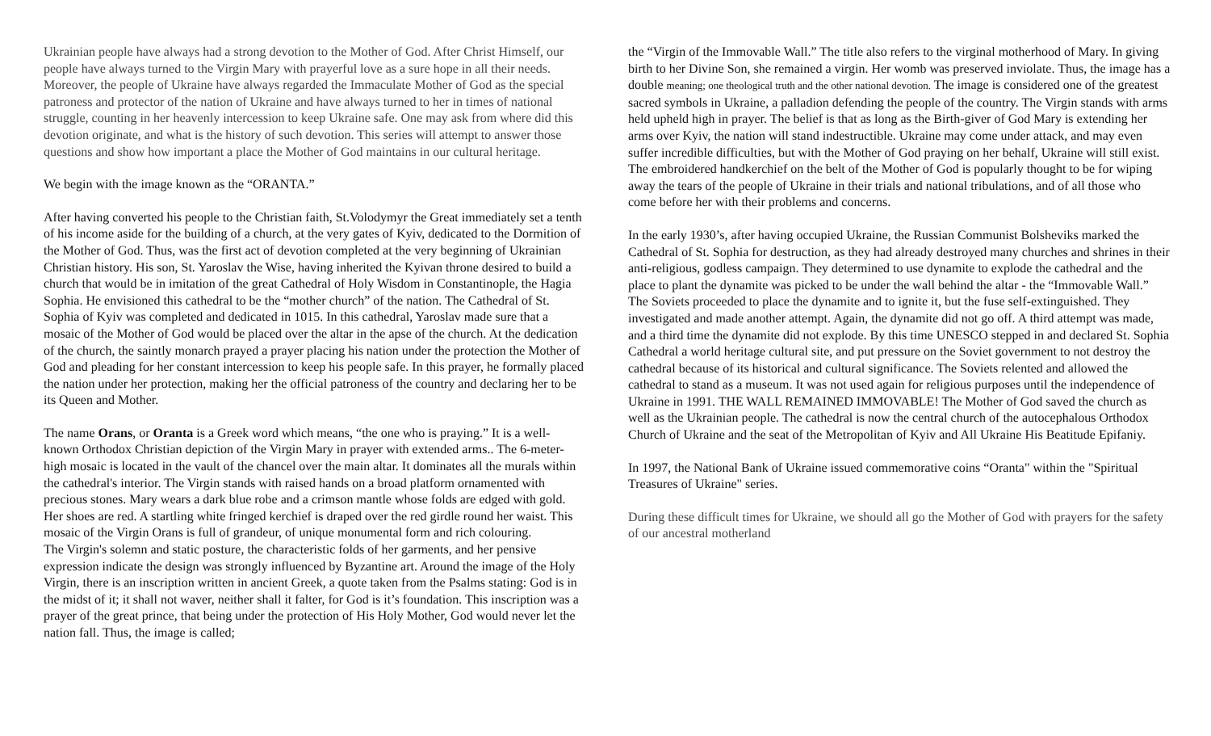Ukrainian people have always had a strong devotion to the Mother of God. After Christ Himself, our people have always turned to the Virgin Mary with prayerful love as a sure hope in all their needs. Moreover, the people of Ukraine have always regarded the Immaculate Mother of God as the special patroness and protector of the nation of Ukraine and have always turned to her in times of national struggle, counting in her heavenly intercession to keep Ukraine safe. One may ask from where did this devotion originate, and what is the history of such devotion. This series will attempt to answer those questions and show how important a place the Mother of God maintains in our cultural heritage.
We begin with the image known as the “ORANTA.”
After having converted his people to the Christian faith, St.Volodymyr the Great immediately set a tenth of his income aside for the building of a church, at the very gates of Kyiv, dedicated to the Dormition of the Mother of God. Thus, was the first act of devotion completed at the very beginning of Ukrainian Christian history. His son, St. Yaroslav the Wise, having inherited the Kyivan throne desired to build a church that would be in imitation of the great Cathedral of Holy Wisdom in Constantinople, the Hagia Sophia. He envisioned this cathedral to be the “mother church” of the nation. The Cathedral of St. Sophia of Kyiv was completed and dedicated in 1015. In this cathedral, Yaroslav made sure that a mosaic of the Mother of God would be placed over the altar in the apse of the church. At the dedication of the church, the saintly monarch prayed a prayer placing his nation under the protection the Mother of God and pleading for her constant intercession to keep his people safe. In this prayer, he formally placed the nation under her protection, making her the official patroness of the country and declaring her to be its Queen and Mother.
The name Orans, or Oranta is a Greek word which means, “the one who is praying.” It is a well-known Orthodox Christian depiction of the Virgin Mary in prayer with extended arms.. The 6-meter-high mosaic is located in the vault of the chancel over the main altar. It dominates all the murals within the cathedral's interior. The Virgin stands with raised hands on a broad platform ornamented with precious stones. Mary wears a dark blue robe and a crimson mantle whose folds are edged with gold. Her shoes are red. A startling white fringed kerchief is draped over the red girdle round her waist. This mosaic of the Virgin Orans is full of grandeur, of unique monumental form and rich colouring.
The Virgin's solemn and static posture, the characteristic folds of her garments, and her pensive expression indicate the design was strongly influenced by Byzantine art. Around the image of the Holy Virgin, there is an inscription written in ancient Greek, a quote taken from the Psalms stating: God is in the midst of it; it shall not waver, neither shall it falter, for God is it’s foundation. This inscription was a prayer of the great prince, that being under the protection of His Holy Mother, God would never let the nation fall. Thus, the image is called;
the “Virgin of the Immovable Wall.” The title also refers to the virginal motherhood of Mary. In giving birth to her Divine Son, she remained a virgin. Her womb was preserved inviolate. Thus, the image has a double meaning; one theological truth and the other national devotion. The image is considered one of the greatest sacred symbols in Ukraine, a palladion defending the people of the country. The Virgin stands with arms held upheld high in prayer. The belief is that as long as the Birth-giver of God Mary is extending her arms over Kyiv, the nation will stand indestructible. Ukraine may come under attack, and may even suffer incredible difficulties, but with the Mother of God praying on her behalf, Ukraine will still exist.
The embroidered handkerchief on the belt of the Mother of God is popularly thought to be for wiping away the tears of the people of Ukraine in their trials and national tribulations, and of all those who come before her with their problems and concerns.
In the early 1930’s, after having occupied Ukraine, the Russian Communist Bolsheviks marked the Cathedral of St. Sophia for destruction, as they had already destroyed many churches and shrines in their anti-religious, godless campaign. They determined to use dynamite to explode the cathedral and the place to plant the dynamite was picked to be under the wall behind the altar - the “Immovable Wall.” The Soviets proceeded to place the dynamite and to ignite it, but the fuse self-extinguished. They investigated and made another attempt. Again, the dynamite did not go off. A third attempt was made, and a third time the dynamite did not explode. By this time UNESCO stepped in and declared St. Sophia Cathedral a world heritage cultural site, and put pressure on the Soviet government to not destroy the cathedral because of its historical and cultural significance. The Soviets relented and allowed the cathedral to stand as a museum. It was not used again for religious purposes until the independence of Ukraine in 1991. THE WALL REMAINED IMMOVABLE! The Mother of God saved the church as well as the Ukrainian people. The cathedral is now the central church of the autocephalous Orthodox Church of Ukraine and the seat of the Metropolitan of Kyiv and All Ukraine His Beatitude Epifaniy.
In 1997, the National Bank of Ukraine issued commemorative coins “Oranta" within the "Spiritual Treasures of Ukraine" series.
During these difficult times for Ukraine, we should all go the Mother of God with prayers for the safety of our ancestral motherland